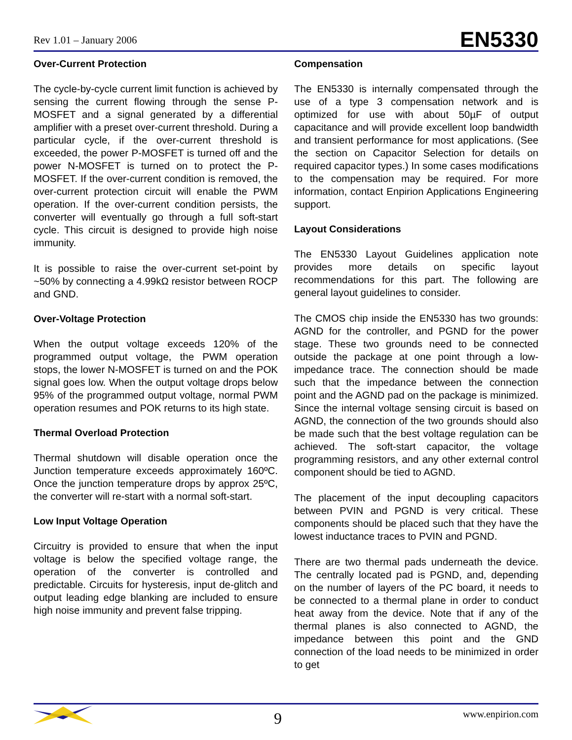Rev 1.01 – January 2006 EN5330
Over-Current Protection
The cycle-by-cycle current limit function is achieved by sensing the current flowing through the sense P-MOSFET and a signal generated by a differential amplifier with a preset over-current threshold. During a particular cycle, if the over-current threshold is exceeded, the power P-MOSFET is turned off and the power N-MOSFET is turned on to protect the P-MOSFET. If the over-current condition is removed, the over-current protection circuit will enable the PWM operation. If the over-current condition persists, the converter will eventually go through a full soft-start cycle. This circuit is designed to provide high noise immunity.
It is possible to raise the over-current set-point by ~50% by connecting a 4.99kΩ resistor between ROCP and GND.
Over-Voltage Protection
When the output voltage exceeds 120% of the programmed output voltage, the PWM operation stops, the lower N-MOSFET is turned on and the POK signal goes low. When the output voltage drops below 95% of the programmed output voltage, normal PWM operation resumes and POK returns to its high state.
Thermal Overload Protection
Thermal shutdown will disable operation once the Junction temperature exceeds approximately 160ºC. Once the junction temperature drops by approx 25ºC, the converter will re-start with a normal soft-start.
Low Input Voltage Operation
Circuitry is provided to ensure that when the input voltage is below the specified voltage range, the operation of the converter is controlled and predictable. Circuits for hysteresis, input de-glitch and output leading edge blanking are included to ensure high noise immunity and prevent false tripping.
Compensation
The EN5330 is internally compensated through the use of a type 3 compensation network and is optimized for use with about 50µF of output capacitance and will provide excellent loop bandwidth and transient performance for most applications. (See the section on Capacitor Selection for details on required capacitor types.) In some cases modifications to the compensation may be required. For more information, contact Enpirion Applications Engineering support.
Layout Considerations
The EN5330 Layout Guidelines application note provides more details on specific layout recommendations for this part. The following are general layout guidelines to consider.
The CMOS chip inside the EN5330 has two grounds: AGND for the controller, and PGND for the power stage. These two grounds need to be connected outside the package at one point through a low-impedance trace. The connection should be made such that the impedance between the connection point and the AGND pad on the package is minimized. Since the internal voltage sensing circuit is based on AGND, the connection of the two grounds should also be made such that the best voltage regulation can be achieved. The soft-start capacitor, the voltage programming resistors, and any other external control component should be tied to AGND.
The placement of the input decoupling capacitors between PVIN and PGND is very critical. These components should be placed such that they have the lowest inductance traces to PVIN and PGND.
There are two thermal pads underneath the device. The centrally located pad is PGND, and, depending on the number of layers of the PC board, it needs to be connected to a thermal plane in order to conduct heat away from the device. Note that if any of the thermal planes is also connected to AGND, the impedance between this point and the GND connection of the load needs to be minimized in order to get
9 www.enpirion.com